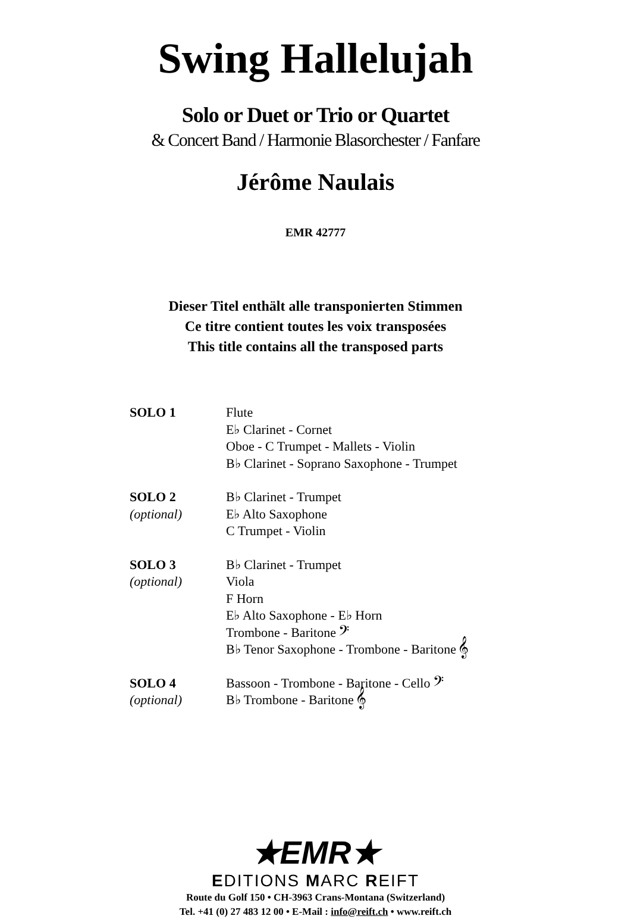Swing Hallelujah
Solo or Duet or Trio or Quartet
& Concert Band / Harmonie Blasorchester / Fanfare
Jérôme Naulais
EMR 42777
Dieser Titel enthält alle transponierten Stimmen
Ce titre contient toutes les voix transposées
This title contains all the transposed parts
| SOLO 1 | Flute |
| | E♭ Clarinet - Cornet |
| | Oboe - C Trumpet - Mallets - Violin |
| | B♭ Clarinet - Soprano Saxophone - Trumpet |
| SOLO 2 | B♭ Clarinet - Trumpet |
| (optional) | E♭ Alto Saxophone |
| | C Trumpet - Violin |
| SOLO 3 | B♭ Clarinet - Trumpet |
| (optional) | Viola |
| | F Horn |
| | E♭ Alto Saxophone - E♭ Horn |
| | Trombone - Baritone 𝄢 |
| | B♭ Tenor Saxophone - Trombone - Baritone 𝄞 |
| SOLO 4 | Bassoon - Trombone - Baritone - Cello 𝄢 |
| (optional) | B♭ Trombone - Baritone 𝄞 |
★EMR★
EDITIONS MARC REIFT
Route du Golf 150 • CH-3963 Crans-Montana (Switzerland)
Tel. +41 (0) 27 483 12 00 • E-Mail : info@reift.ch • www.reift.ch